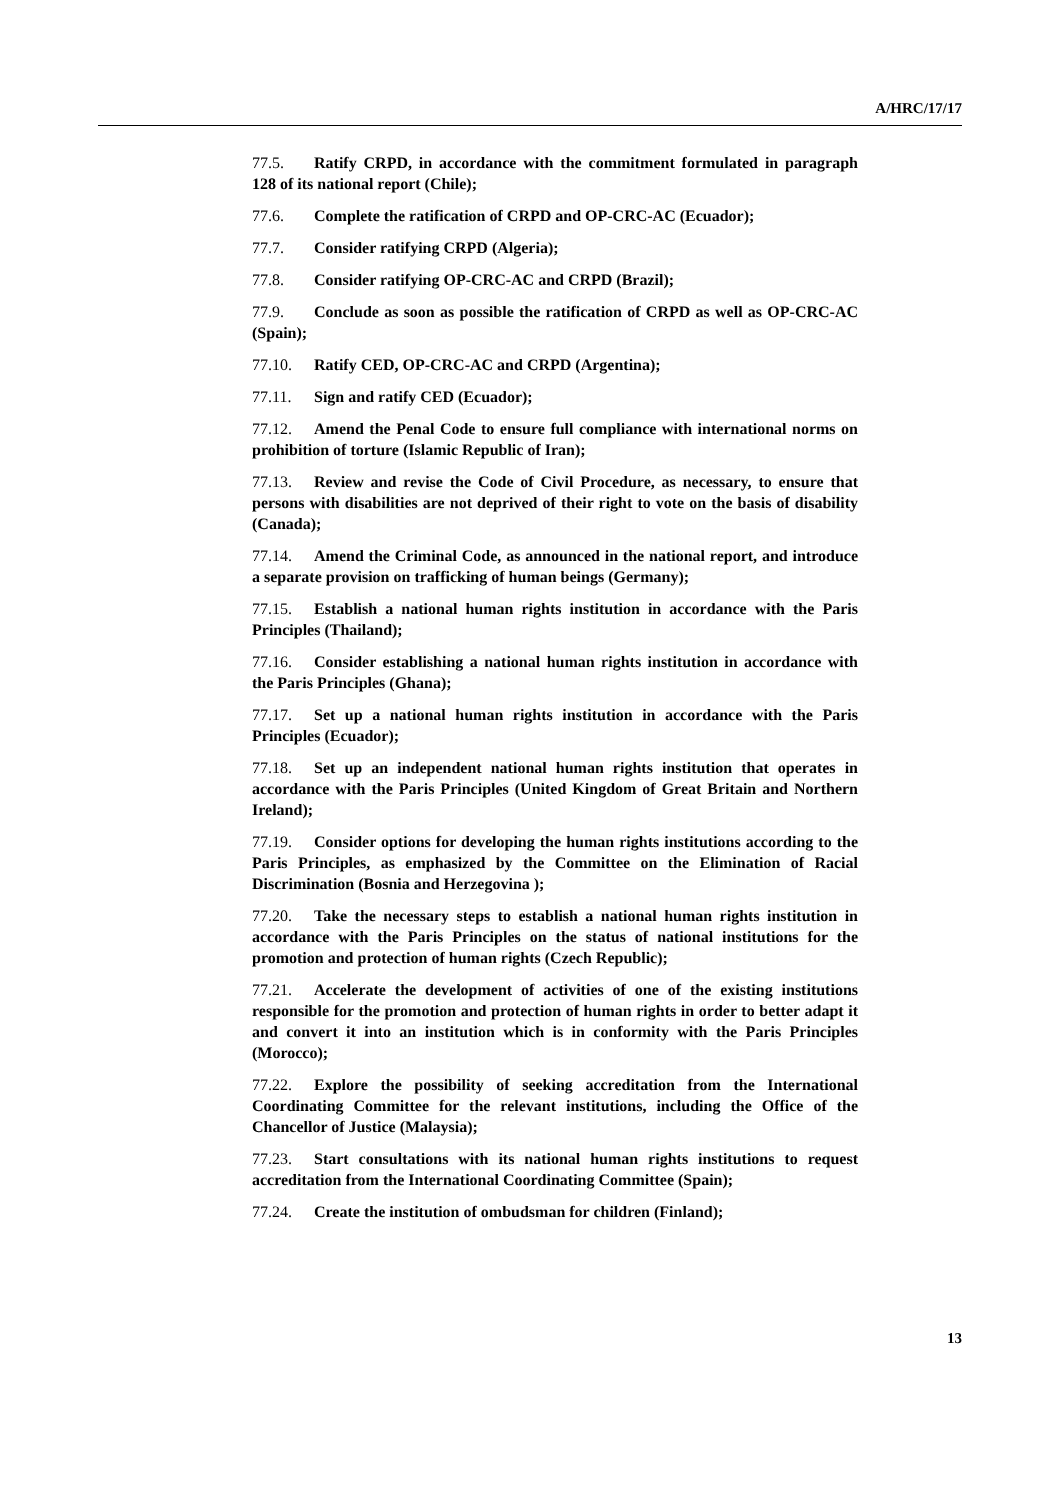A/HRC/17/17
77.5. Ratify CRPD, in accordance with the commitment formulated in paragraph 128 of its national report (Chile);
77.6. Complete the ratification of CRPD and OP-CRC-AC (Ecuador);
77.7. Consider ratifying CRPD (Algeria);
77.8. Consider ratifying OP-CRC-AC and CRPD (Brazil);
77.9. Conclude as soon as possible the ratification of CRPD as well as OP-CRC-AC (Spain);
77.10. Ratify CED, OP-CRC-AC and CRPD (Argentina);
77.11. Sign and ratify CED (Ecuador);
77.12. Amend the Penal Code to ensure full compliance with international norms on prohibition of torture (Islamic Republic of Iran);
77.13. Review and revise the Code of Civil Procedure, as necessary, to ensure that persons with disabilities are not deprived of their right to vote on the basis of disability (Canada);
77.14. Amend the Criminal Code, as announced in the national report, and introduce a separate provision on trafficking of human beings (Germany);
77.15. Establish a national human rights institution in accordance with the Paris Principles (Thailand);
77.16. Consider establishing a national human rights institution in accordance with the Paris Principles (Ghana);
77.17. Set up a national human rights institution in accordance with the Paris Principles (Ecuador);
77.18. Set up an independent national human rights institution that operates in accordance with the Paris Principles (United Kingdom of Great Britain and Northern Ireland);
77.19. Consider options for developing the human rights institutions according to the Paris Principles, as emphasized by the Committee on the Elimination of Racial Discrimination (Bosnia and Herzegovina );
77.20. Take the necessary steps to establish a national human rights institution in accordance with the Paris Principles on the status of national institutions for the promotion and protection of human rights (Czech Republic);
77.21. Accelerate the development of activities of one of the existing institutions responsible for the promotion and protection of human rights in order to better adapt it and convert it into an institution which is in conformity with the Paris Principles (Morocco);
77.22. Explore the possibility of seeking accreditation from the International Coordinating Committee for the relevant institutions, including the Office of the Chancellor of Justice (Malaysia);
77.23. Start consultations with its national human rights institutions to request accreditation from the International Coordinating Committee (Spain);
77.24. Create the institution of ombudsman for children (Finland);
13